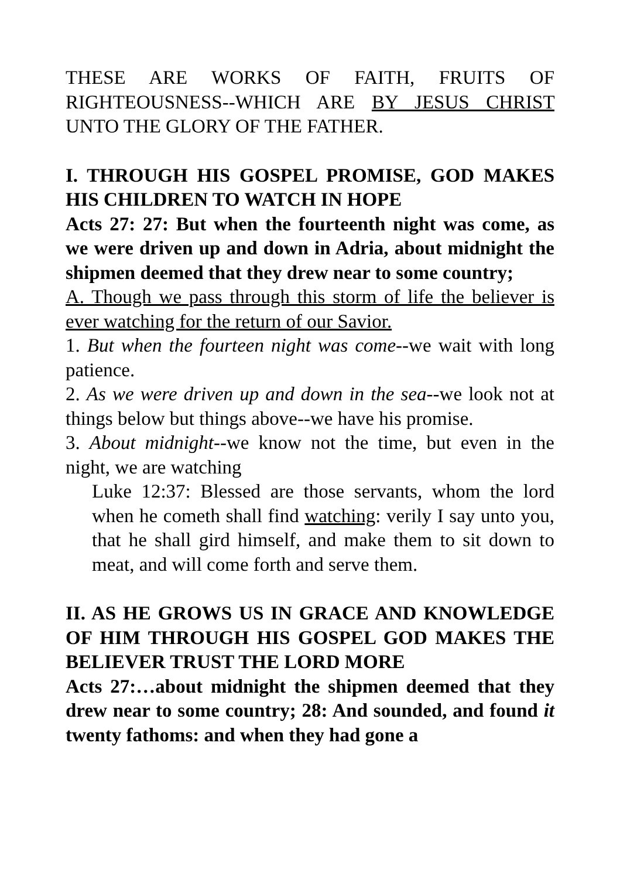THESE ARE WORKS OF FAITH, FRUITS OF RIGHTEOUSNESS--WHICH ARE BY JESUS CHRIST UNTO THE GLORY OF THE FATHER.
I. THROUGH HIS GOSPEL PROMISE, GOD MAKES HIS CHILDREN TO WATCH IN HOPE
Acts 27: 27: But when the fourteenth night was come, as we were driven up and down in Adria, about midnight the shipmen deemed that they drew near to some country;
A. Though we pass through this storm of life the believer is ever watching for the return of our Savior.
1. But when the fourteen night was come--we wait with long patience.
2. As we were driven up and down in the sea--we look not at things below but things above--we have his promise.
3. About midnight--we know not the time, but even in the night, we are watching
Luke 12:37: Blessed are those servants, whom the lord when he cometh shall find watching: verily I say unto you, that he shall gird himself, and make them to sit down to meat, and will come forth and serve them.
II. AS HE GROWS US IN GRACE AND KNOWLEDGE OF HIM THROUGH HIS GOSPEL GOD MAKES THE BELIEVER TRUST THE LORD MORE
Acts 27:…about midnight the shipmen deemed that they drew near to some country; 28: And sounded, and found it twenty fathoms: and when they had gone a